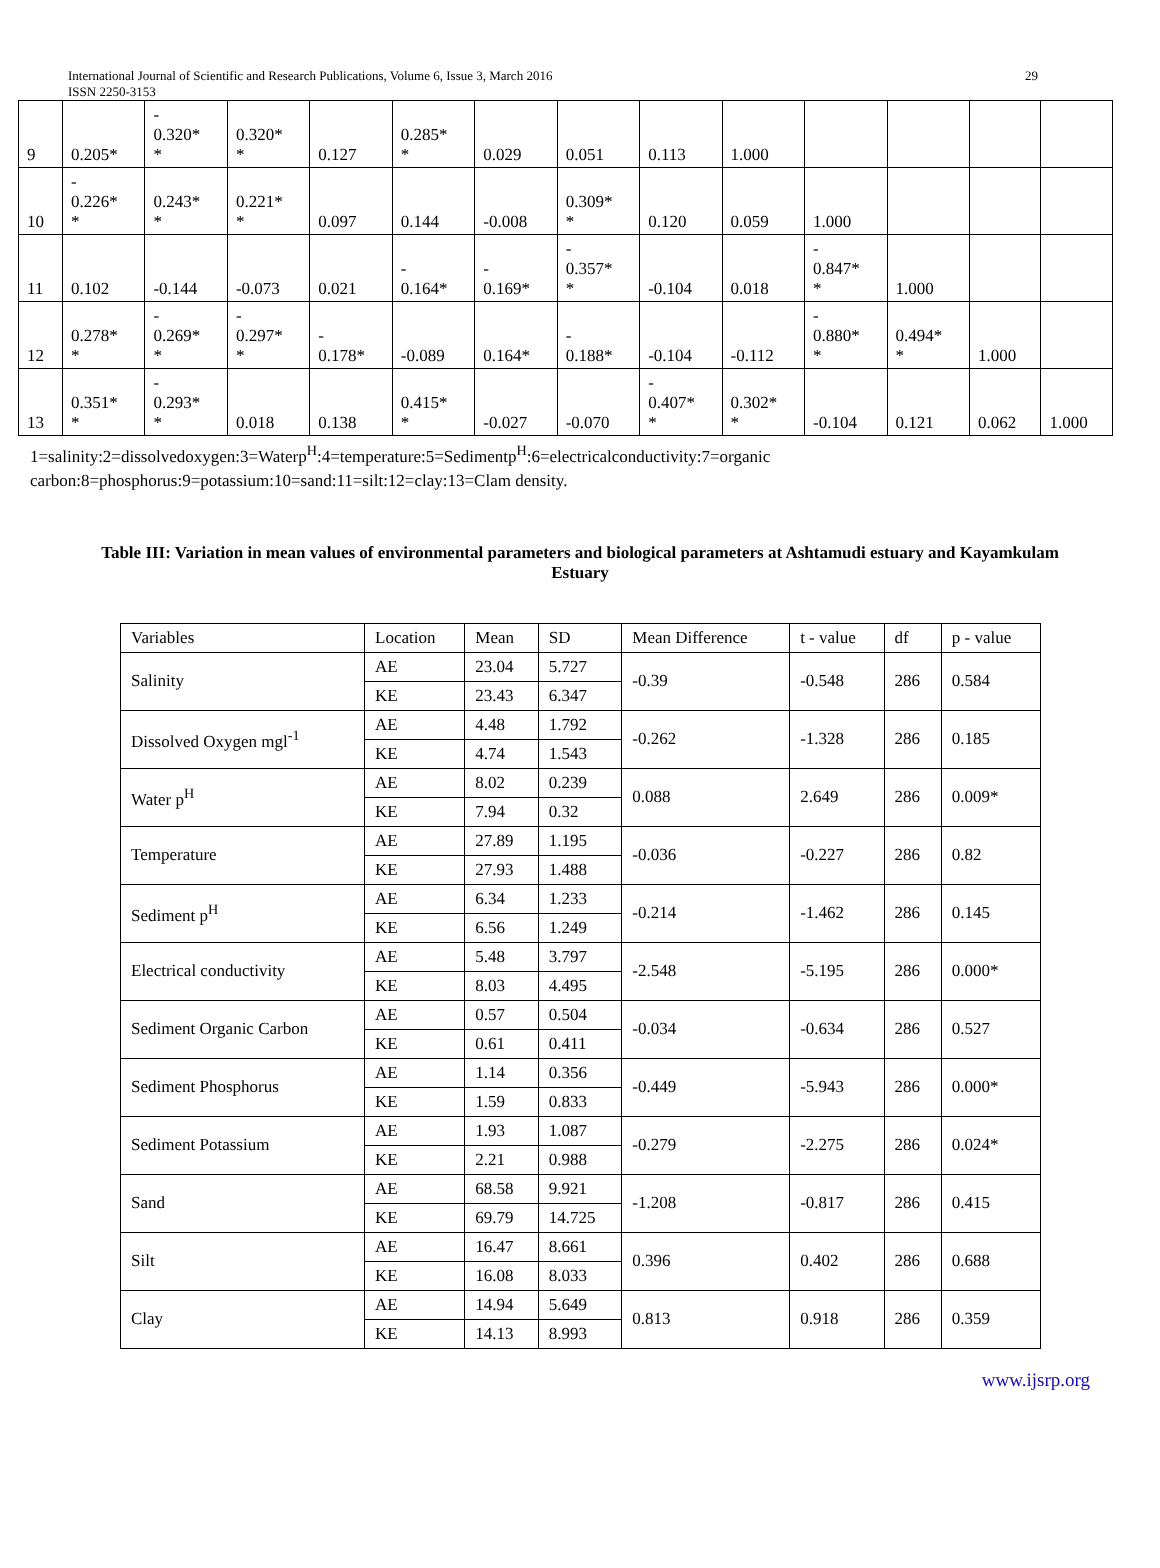International Journal of Scientific and Research Publications, Volume 6, Issue 3, March 2016 29
ISSN 2250-3153
| 9 | 0.205* | - 0.320* * | 0.320* * | 0.127 | 0.285* * | 0.029 | 0.051 | 0.113 | 1.000 | | | | |
| 10 | - 0.226* * | 0.243* * | 0.221* * | 0.097 | 0.144 | -0.008 | 0.309* * | 0.120 | 0.059 | 1.000 | | | |
| 11 | 0.102 | -0.144 | -0.073 | 0.021 | - 0.164* | - 0.169* | - 0.357* * | -0.104 | 0.018 | - 0.847* * | 1.000 | | |
| 12 | 0.278* * | - 0.269* * | - 0.297* * | - 0.178* | -0.089 | 0.164* | - 0.188* | -0.104 | -0.112 | - 0.880* * | 0.494* * | 1.000 | |
| 13 | 0.351* * | - 0.293* * | 0.018 | 0.138 | 0.415* * | -0.027 | -0.070 | - 0.407* * | 0.302* * | -0.104 | 0.121 | 0.062 | 1.000 |
1=salinity:2=dissolvedoxygen:3=Waterp<sup>H</sup>:4=temperature:5=Sedimentp<sup>H</sup>:6=electricalconductivity:7=organic carbon:8=phosphorus:9=potassium:10=sand:11=silt:12=clay:13=Clam density.
Table III: Variation in mean values of environmental parameters and biological parameters at Ashtamudi estuary and Kayamkulam Estuary
| Variables | Location | Mean | SD | Mean Difference | t - value | df | p - value |
| Salinity | AE | 23.04 | 5.727 | -0.39 | -0.548 | 286 | 0.584 |
| | KE | 23.43 | 6.347 | | | | |
| Dissolved Oxygen mgl<sup>-1</sup> | AE | 4.48 | 1.792 | -0.262 | -1.328 | 286 | 0.185 |
| | KE | 4.74 | 1.543 | | | | |
| Water p<sup>H</sup> | AE | 8.02 | 0.239 | 0.088 | 2.649 | 286 | 0.009* |
| | KE | 7.94 | 0.32 | | | | |
| Temperature | AE | 27.89 | 1.195 | -0.036 | -0.227 | 286 | 0.82 |
| | KE | 27.93 | 1.488 | | | | |
| Sediment p<sup>H</sup> | AE | 6.34 | 1.233 | -0.214 | -1.462 | 286 | 0.145 |
| | KE | 6.56 | 1.249 | | | | |
| Electrical conductivity | AE | 5.48 | 3.797 | -2.548 | -5.195 | 286 | 0.000* |
| | KE | 8.03 | 4.495 | | | | |
| Sediment Organic Carbon | AE | 0.57 | 0.504 | -0.034 | -0.634 | 286 | 0.527 |
| | KE | 0.61 | 0.411 | | | | |
| Sediment Phosphorus | AE | 1.14 | 0.356 | -0.449 | -5.943 | 286 | 0.000* |
| | KE | 1.59 | 0.833 | | | | |
| Sediment Potassium | AE | 1.93 | 1.087 | -0.279 | -2.275 | 286 | 0.024* |
| | KE | 2.21 | 0.988 | | | | |
| Sand | AE | 68.58 | 9.921 | -1.208 | -0.817 | 286 | 0.415 |
| | KE | 69.79 | 14.725 | | | | |
| Silt | AE | 16.47 | 8.661 | 0.396 | 0.402 | 286 | 0.688 |
| | KE | 16.08 | 8.033 | | | | |
| Clay | AE | 14.94 | 5.649 | 0.813 | 0.918 | 286 | 0.359 |
| | KE | 14.13 | 8.993 | | | | |
www.ijsrp.org